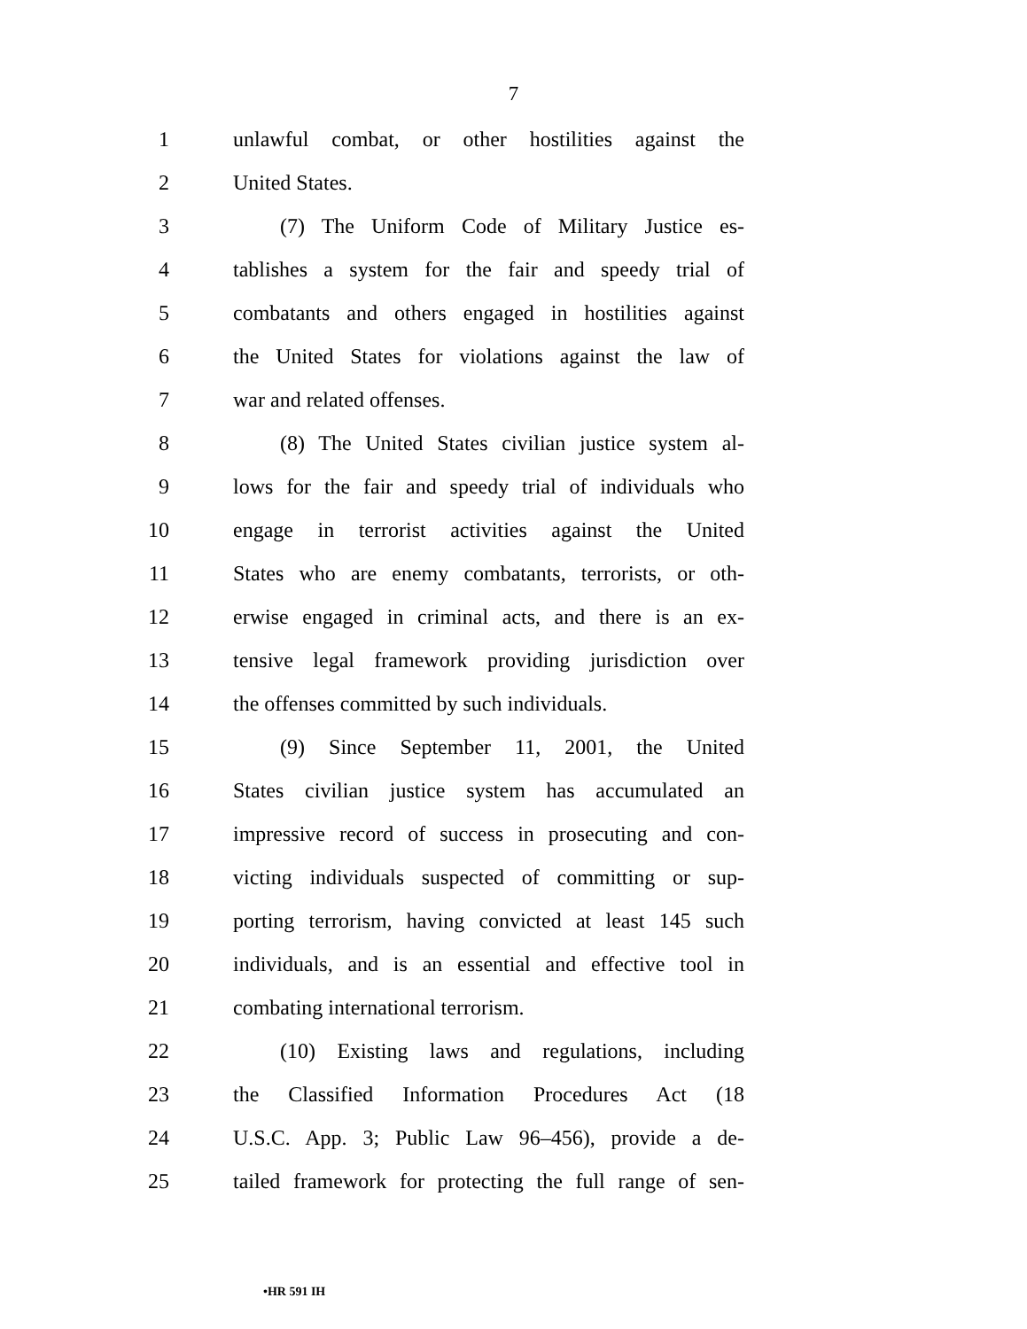7
1 unlawful combat, or other hostilities against the
2 United States.
3 (7) The Uniform Code of Military Justice es-
4 tablishes a system for the fair and speedy trial of
5 combatants and others engaged in hostilities against
6 the United States for violations against the law of
7 war and related offenses.
8 (8) The United States civilian justice system al-
9 lows for the fair and speedy trial of individuals who
10 engage in terrorist activities against the United
11 States who are enemy combatants, terrorists, or oth-
12 erwise engaged in criminal acts, and there is an ex-
13 tensive legal framework providing jurisdiction over
14 the offenses committed by such individuals.
15 (9) Since September 11, 2001, the United
16 States civilian justice system has accumulated an
17 impressive record of success in prosecuting and con-
18 victing individuals suspected of committing or sup-
19 porting terrorism, having convicted at least 145 such
20 individuals, and is an essential and effective tool in
21 combating international terrorism.
22 (10) Existing laws and regulations, including
23 the Classified Information Procedures Act (18
24 U.S.C. App. 3; Public Law 96–456), provide a de-
25 tailed framework for protecting the full range of sen-
•HR 591 IH